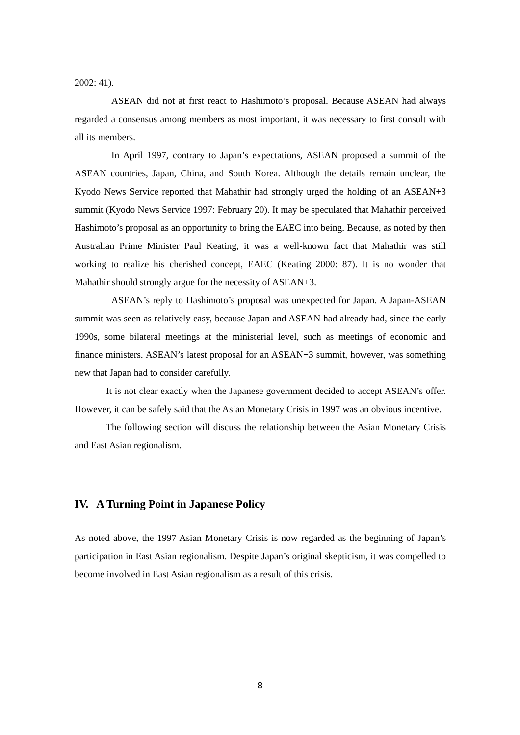2002: 41).
ASEAN did not at first react to Hashimoto’s proposal. Because ASEAN had always regarded a consensus among members as most important, it was necessary to first consult with all its members.
In April 1997, contrary to Japan’s expectations, ASEAN proposed a summit of the ASEAN countries, Japan, China, and South Korea. Although the details remain unclear, the Kyodo News Service reported that Mahathir had strongly urged the holding of an ASEAN+3 summit (Kyodo News Service 1997: February 20). It may be speculated that Mahathir perceived Hashimoto’s proposal as an opportunity to bring the EAEC into being. Because, as noted by then Australian Prime Minister Paul Keating, it was a well-known fact that Mahathir was still working to realize his cherished concept, EAEC (Keating 2000: 87). It is no wonder that Mahathir should strongly argue for the necessity of ASEAN+3.
ASEAN’s reply to Hashimoto’s proposal was unexpected for Japan. A Japan-ASEAN summit was seen as relatively easy, because Japan and ASEAN had already had, since the early 1990s, some bilateral meetings at the ministerial level, such as meetings of economic and finance ministers. ASEAN’s latest proposal for an ASEAN+3 summit, however, was something new that Japan had to consider carefully.
It is not clear exactly when the Japanese government decided to accept ASEAN’s offer. However, it can be safely said that the Asian Monetary Crisis in 1997 was an obvious incentive.
The following section will discuss the relationship between the Asian Monetary Crisis and East Asian regionalism.
IV. A Turning Point in Japanese Policy
As noted above, the 1997 Asian Monetary Crisis is now regarded as the beginning of Japan’s participation in East Asian regionalism. Despite Japan’s original skepticism, it was compelled to become involved in East Asian regionalism as a result of this crisis.
8